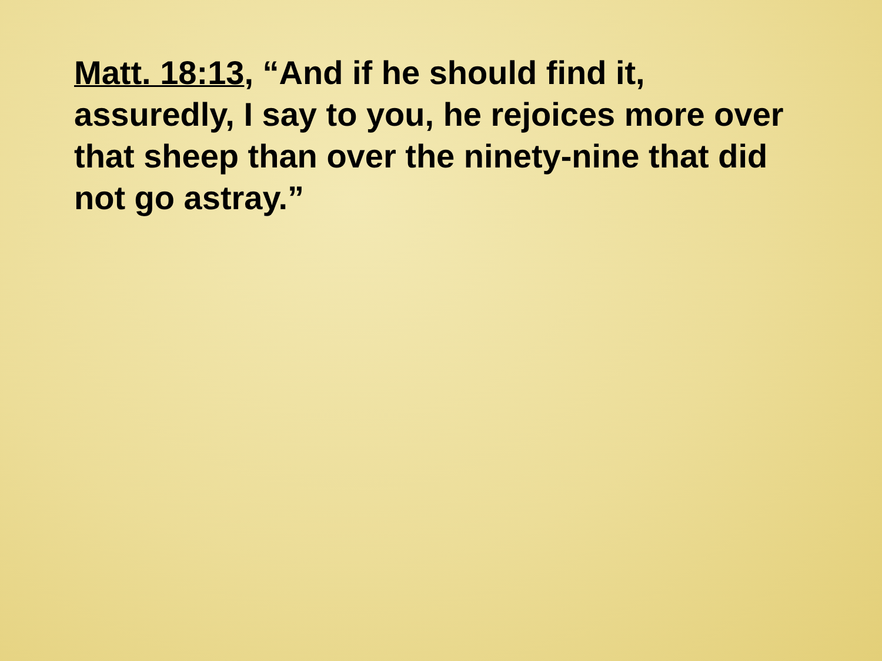Matt. 18:13, “And if he should find it, assuredly, I say to you, he rejoices more over that sheep than over the ninety-nine that did not go astray.”